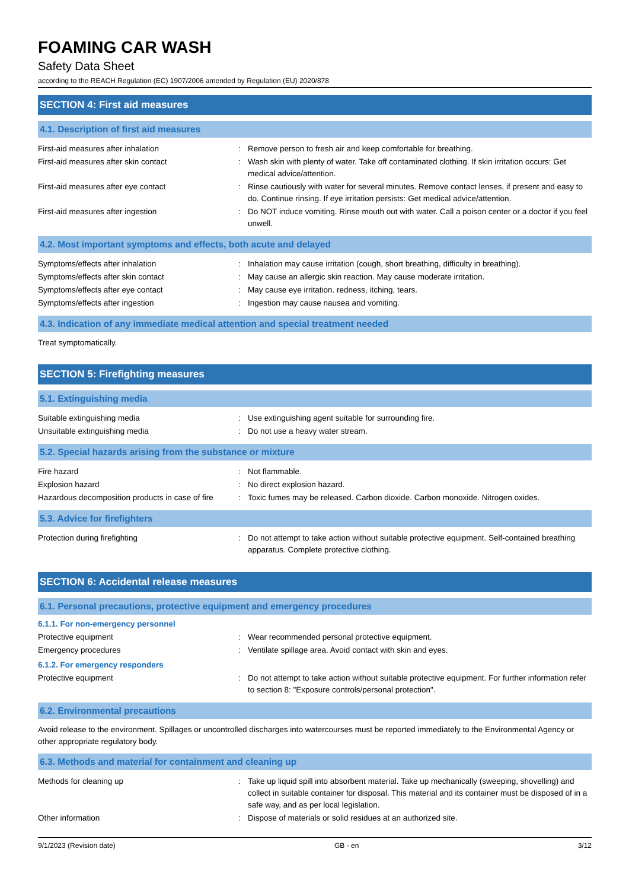FOAMING CAR WASH
Safety Data Sheet
according to the REACH Regulation (EC) 1907/2006 amended by Regulation (EU) 2020/878
SECTION 4: First aid measures
4.1. Description of first aid measures
| First-aid measures after inhalation | : | Remove person to fresh air and keep comfortable for breathing. |
| First-aid measures after skin contact | : | Wash skin with plenty of water. Take off contaminated clothing. If skin irritation occurs: Get medical advice/attention. |
| First-aid measures after eye contact | : | Rinse cautiously with water for several minutes. Remove contact lenses, if present and easy to do. Continue rinsing. If eye irritation persists: Get medical advice/attention. |
| First-aid measures after ingestion | : | Do NOT induce vomiting. Rinse mouth out with water. Call a poison center or a doctor if you feel unwell. |
4.2. Most important symptoms and effects, both acute and delayed
| Symptoms/effects after inhalation | : | Inhalation may cause irritation (cough, short breathing, difficulty in breathing). |
| Symptoms/effects after skin contact | : | May cause an allergic skin reaction. May cause moderate irritation. |
| Symptoms/effects after eye contact | : | May cause eye irritation. redness, itching, tears. |
| Symptoms/effects after ingestion | : | Ingestion may cause nausea and vomiting. |
4.3. Indication of any immediate medical attention and special treatment needed
Treat symptomatically.
SECTION 5: Firefighting measures
5.1. Extinguishing media
| Suitable extinguishing media | : | Use extinguishing agent suitable for surrounding fire. |
| Unsuitable extinguishing media | : | Do not use a heavy water stream. |
5.2. Special hazards arising from the substance or mixture
| Fire hazard | : | Not flammable. |
| Explosion hazard | : | No direct explosion hazard. |
| Hazardous decomposition products in case of fire | : | Toxic fumes may be released. Carbon dioxide. Carbon monoxide. Nitrogen oxides. |
5.3. Advice for firefighters
| Protection during firefighting | : | Do not attempt to take action without suitable protective equipment. Self-contained breathing apparatus. Complete protective clothing. |
SECTION 6: Accidental release measures
6.1. Personal precautions, protective equipment and emergency procedures
6.1.1. For non-emergency personnel
| Protective equipment | : | Wear recommended personal protective equipment. |
| Emergency procedures | : | Ventilate spillage area. Avoid contact with skin and eyes. |
6.1.2. For emergency responders
| Protective equipment | : | Do not attempt to take action without suitable protective equipment. For further information refer to section 8: "Exposure controls/personal protection". |
6.2. Environmental precautions
Avoid release to the environment. Spillages or uncontrolled discharges into watercourses must be reported immediately to the Environmental Agency or other appropriate regulatory body.
6.3. Methods and material for containment and cleaning up
| Methods for cleaning up | : | Take up liquid spill into absorbent material. Take up mechanically (sweeping, shovelling) and collect in suitable container for disposal. This material and its container must be disposed of in a safe way, and as per local legislation. |
| Other information | : | Dispose of materials or solid residues at an authorized site. |
9/1/2023 (Revision date) GB - en 3/12